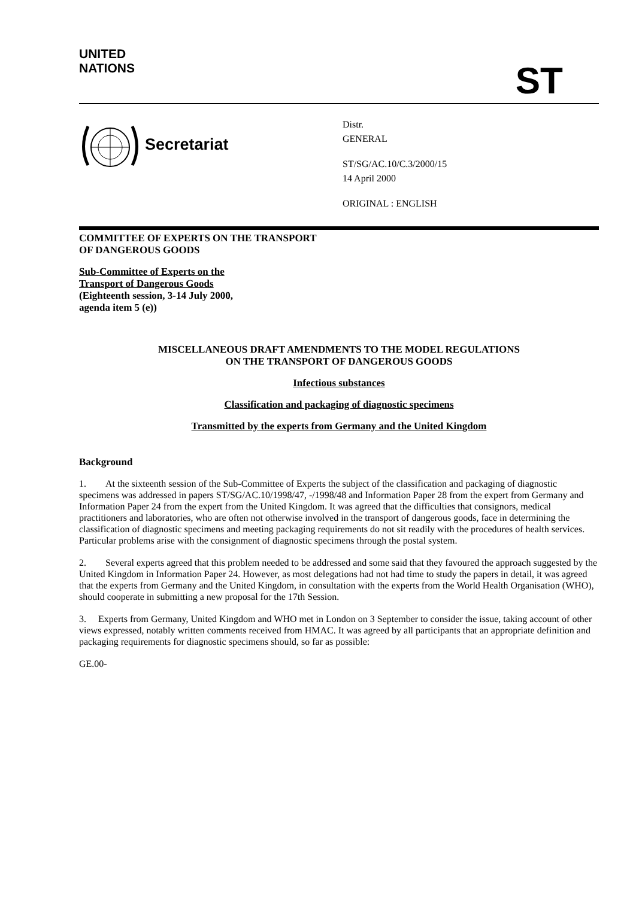UNITED
NATIONS
ST
Secretariat
Distr.
GENERAL
ST/SG/AC.10/C.3/2000/15
14 April 2000
ORIGINAL : ENGLISH
COMMITTEE OF EXPERTS ON THE TRANSPORT
OF DANGEROUS GOODS
Sub-Committee of Experts on the
Transport of Dangerous Goods
(Eighteenth session, 3-14 July 2000,
agenda item 5 (e))
MISCELLANEOUS DRAFT AMENDMENTS TO THE MODEL REGULATIONS
ON THE TRANSPORT OF DANGEROUS GOODS
Infectious substances
Classification and packaging of diagnostic specimens
Transmitted by the experts from Germany and the United Kingdom
Background
1. At the sixteenth session of the Sub-Committee of Experts the subject of the classification and packaging of diagnostic specimens was addressed in papers ST/SG/AC.10/1998/47, -/1998/48 and Information Paper 28 from the expert from Germany and Information Paper 24 from the expert from the United Kingdom. It was agreed that the difficulties that consignors, medical practitioners and laboratories, who are often not otherwise involved in the transport of dangerous goods, face in determining the classification of diagnostic specimens and meeting packaging requirements do not sit readily with the procedures of health services. Particular problems arise with the consignment of diagnostic specimens through the postal system.
2. Several experts agreed that this problem needed to be addressed and some said that they favoured the approach suggested by the United Kingdom in Information Paper 24. However, as most delegations had not had time to study the papers in detail, it was agreed that the experts from Germany and the United Kingdom, in consultation with the experts from the World Health Organisation (WHO), should cooperate in submitting a new proposal for the 17th Session.
3. Experts from Germany, United Kingdom and WHO met in London on 3 September to consider the issue, taking account of other views expressed, notably written comments received from HMAC. It was agreed by all participants that an appropriate definition and packaging requirements for diagnostic specimens should, so far as possible:
GE.00-